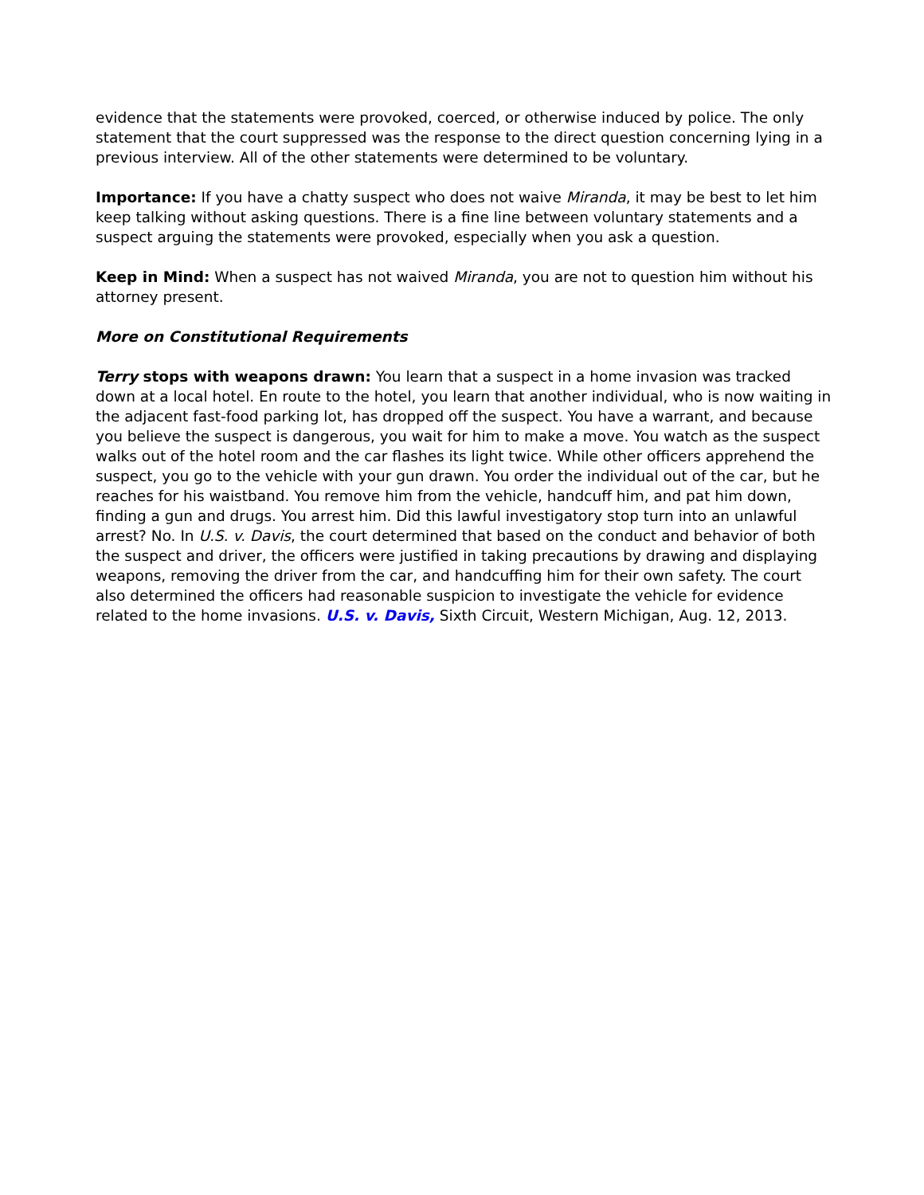evidence that the statements were provoked, coerced, or otherwise induced by police. The only statement that the court suppressed was the response to the direct question concerning lying in a previous interview. All of the other statements were determined to be voluntary.
Importance: If you have a chatty suspect who does not waive Miranda, it may be best to let him keep talking without asking questions. There is a fine line between voluntary statements and a suspect arguing the statements were provoked, especially when you ask a question.
Keep in Mind: When a suspect has not waived Miranda, you are not to question him without his attorney present.
More on Constitutional Requirements
Terry stops with weapons drawn: You learn that a suspect in a home invasion was tracked down at a local hotel. En route to the hotel, you learn that another individual, who is now waiting in the adjacent fast-food parking lot, has dropped off the suspect. You have a warrant, and because you believe the suspect is dangerous, you wait for him to make a move. You watch as the suspect walks out of the hotel room and the car flashes its light twice. While other officers apprehend the suspect, you go to the vehicle with your gun drawn. You order the individual out of the car, but he reaches for his waistband. You remove him from the vehicle, handcuff him, and pat him down, finding a gun and drugs. You arrest him. Did this lawful investigatory stop turn into an unlawful arrest? No. In U.S. v. Davis, the court determined that based on the conduct and behavior of both the suspect and driver, the officers were justified in taking precautions by drawing and displaying weapons, removing the driver from the car, and handcuffing him for their own safety. The court also determined the officers had reasonable suspicion to investigate the vehicle for evidence related to the home invasions. U.S. v. Davis, Sixth Circuit, Western Michigan, Aug. 12, 2013.